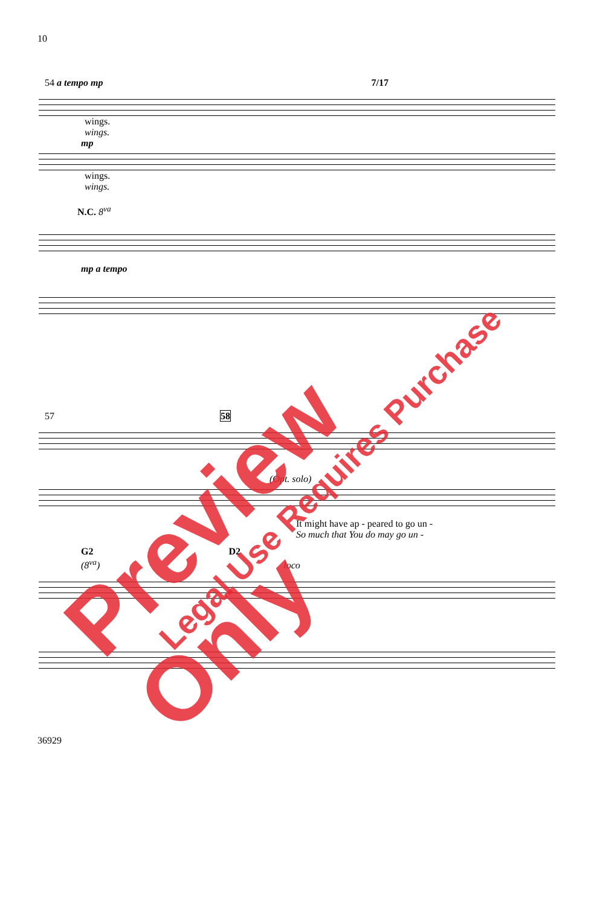10
54 a tempo mp 7/17
wings.
wings.
mp
wings.
wings.
N.C. 8<sup>va</sup>
mp a tempo
57 58
(Opt. solo)
It might have ap - peared to go un -
So much that You do may go un -
G2 D2
(8<sup>va</sup>) loco
36929
Preview Only Legal Use Requires Purchase